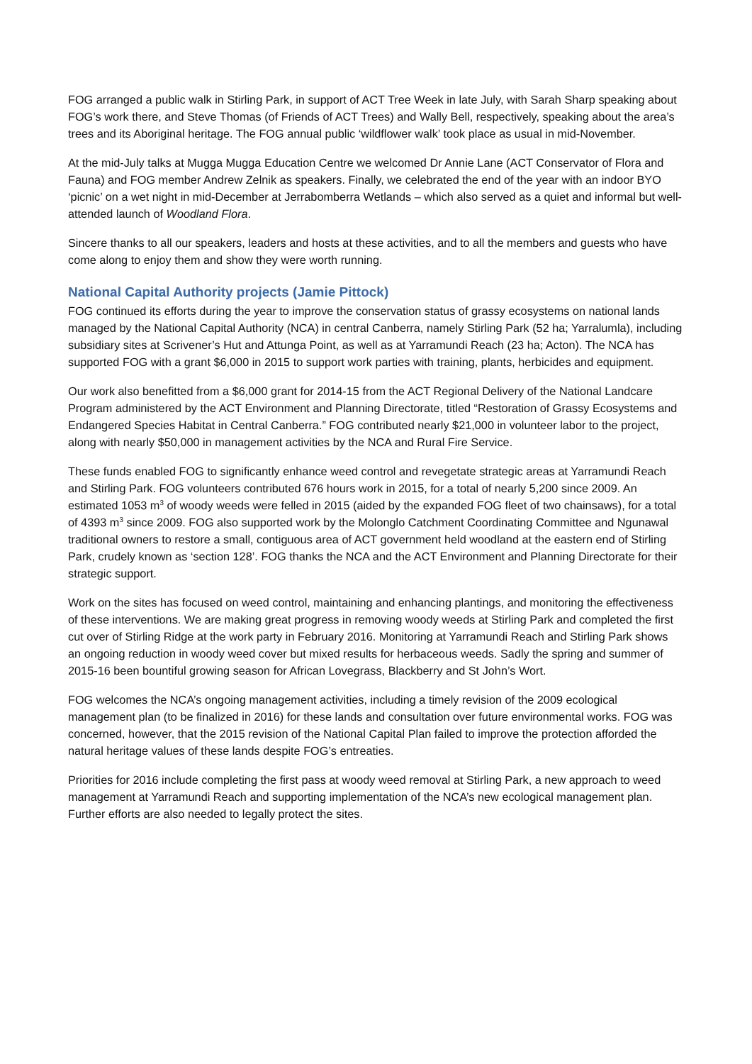FOG arranged a public walk in Stirling Park, in support of ACT Tree Week in late July, with Sarah Sharp speaking about FOG’s work there, and Steve Thomas (of Friends of ACT Trees) and Wally Bell, respectively, speaking about the area’s trees and its Aboriginal heritage. The FOG annual public ‘wildflower walk’ took place as usual in mid-November.
At the mid-July talks at Mugga Mugga Education Centre we welcomed Dr Annie Lane (ACT Conservator of Flora and Fauna) and FOG member Andrew Zelnik as speakers. Finally, we celebrated the end of the year with an indoor BYO ‘picnic’ on a wet night in mid-December at Jerrabomberra Wetlands – which also served as a quiet and informal but well-attended launch of Woodland Flora.
Sincere thanks to all our speakers, leaders and hosts at these activities, and to all the members and guests who have come along to enjoy them and show they were worth running.
National Capital Authority projects (Jamie Pittock)
FOG continued its efforts during the year to improve the conservation status of grassy ecosystems on national lands managed by the National Capital Authority (NCA) in central Canberra, namely Stirling Park (52 ha; Yarralumla), including subsidiary sites at Scrivener’s Hut and Attunga Point, as well as at Yarramundi Reach (23 ha; Acton). The NCA has supported FOG with a grant $6,000 in 2015 to support work parties with training, plants, herbicides and equipment.
Our work also benefitted from a $6,000 grant for 2014-15 from the ACT Regional Delivery of the National Landcare Program administered by the ACT Environment and Planning Directorate, titled “Restoration of Grassy Ecosystems and Endangered Species Habitat in Central Canberra.” FOG contributed nearly $21,000 in volunteer labor to the project, along with nearly $50,000 in management activities by the NCA and Rural Fire Service.
These funds enabled FOG to significantly enhance weed control and revegetate strategic areas at Yarramundi Reach and Stirling Park. FOG volunteers contributed 676 hours work in 2015, for a total of nearly 5,200 since 2009. An estimated 1053 m<sup>3</sup> of woody weeds were felled in 2015 (aided by the expanded FOG fleet of two chainsaws), for a total of 4393 m<sup>3</sup> since 2009. FOG also supported work by the Molonglo Catchment Coordinating Committee and Ngunawal traditional owners to restore a small, contiguous area of ACT government held woodland at the eastern end of Stirling Park, crudely known as ‘section 128’. FOG thanks the NCA and the ACT Environment and Planning Directorate for their strategic support.
Work on the sites has focused on weed control, maintaining and enhancing plantings, and monitoring the effectiveness of these interventions. We are making great progress in removing woody weeds at Stirling Park and completed the first cut over of Stirling Ridge at the work party in February 2016. Monitoring at Yarramundi Reach and Stirling Park shows an ongoing reduction in woody weed cover but mixed results for herbaceous weeds. Sadly the spring and summer of 2015-16 been bountiful growing season for African Lovegrass, Blackberry and St John’s Wort.
FOG welcomes the NCA’s ongoing management activities, including a timely revision of the 2009 ecological management plan (to be finalized in 2016) for these lands and consultation over future environmental works. FOG was concerned, however, that the 2015 revision of the National Capital Plan failed to improve the protection afforded the natural heritage values of these lands despite FOG’s entreaties.
Priorities for 2016 include completing the first pass at woody weed removal at Stirling Park, a new approach to weed management at Yarramundi Reach and supporting implementation of the NCA’s new ecological management plan. Further efforts are also needed to legally protect the sites.